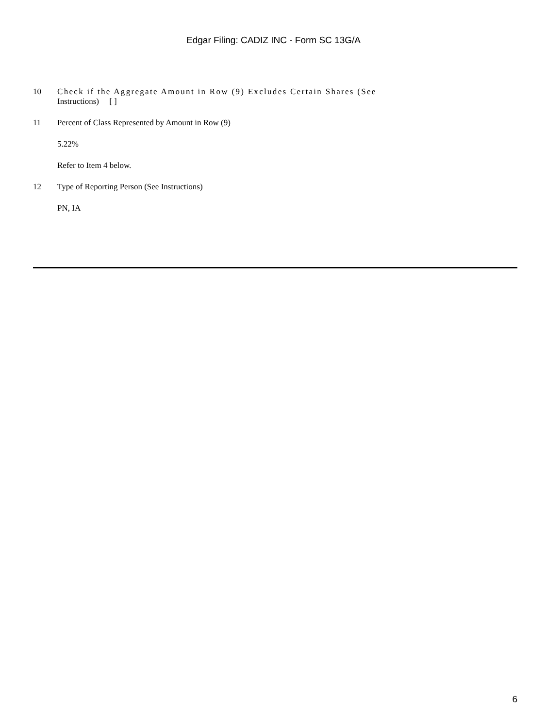Edgar Filing: CADIZ INC - Form SC 13G/A
10 Check if the Aggregate Amount in Row (9) Excludes Certain Shares (See
Instructions) [ ]
11 Percent of Class Represented by Amount in Row (9)
5.22%
Refer to Item 4 below.
12 Type of Reporting Person (See Instructions)
PN, IA
6